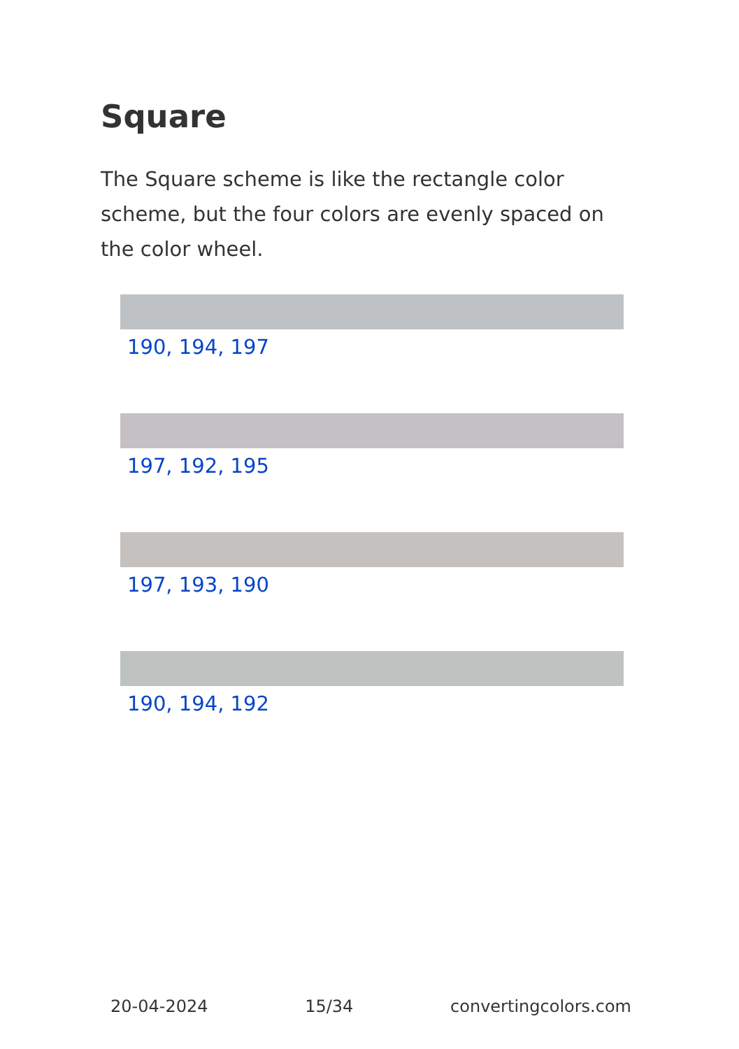Square
The Square scheme is like the rectangle color scheme, but the four colors are evenly spaced on the color wheel.
190, 194, 197
197, 192, 195
197, 193, 190
190, 194, 192
20-04-2024 15/34 convertingcolors.com